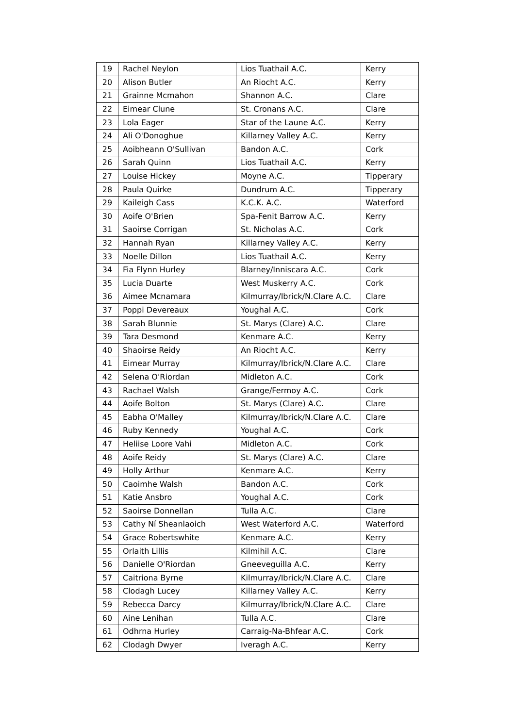| 19 | Rachel Neylon | Lios Tuathail A.C. | Kerry |
| 20 | Alison Butler | An Riocht A.C. | Kerry |
| 21 | Grainne Mcmahon | Shannon A.C. | Clare |
| 22 | Eimear Clune | St. Cronans A.C. | Clare |
| 23 | Lola Eager | Star of the Laune A.C. | Kerry |
| 24 | Ali O'Donoghue | Killarney Valley A.C. | Kerry |
| 25 | Aoibheann O'Sullivan | Bandon A.C. | Cork |
| 26 | Sarah Quinn | Lios Tuathail A.C. | Kerry |
| 27 | Louise Hickey | Moyne A.C. | Tipperary |
| 28 | Paula Quirke | Dundrum A.C. | Tipperary |
| 29 | Kaileigh Cass | K.C.K. A.C. | Waterford |
| 30 | Aoife O'Brien | Spa-Fenit Barrow A.C. | Kerry |
| 31 | Saoirse Corrigan | St. Nicholas A.C. | Cork |
| 32 | Hannah Ryan | Killarney Valley A.C. | Kerry |
| 33 | Noelle Dillon | Lios Tuathail A.C. | Kerry |
| 34 | Fia Flynn Hurley | Blarney/Inniscara A.C. | Cork |
| 35 | Lucia Duarte | West Muskerry A.C. | Cork |
| 36 | Aimee Mcnamara | Kilmurray/Ibrick/N.Clare A.C. | Clare |
| 37 | Poppi Devereaux | Youghal A.C. | Cork |
| 38 | Sarah Blunnie | St. Marys (Clare) A.C. | Clare |
| 39 | Tara Desmond | Kenmare A.C. | Kerry |
| 40 | Shaoirse Reidy | An Riocht A.C. | Kerry |
| 41 | Eimear Murray | Kilmurray/Ibrick/N.Clare A.C. | Clare |
| 42 | Selena O'Riordan | Midleton A.C. | Cork |
| 43 | Rachael Walsh | Grange/Fermoy A.C. | Cork |
| 44 | Aoife Bolton | St. Marys (Clare) A.C. | Clare |
| 45 | Eabha O'Malley | Kilmurray/Ibrick/N.Clare A.C. | Clare |
| 46 | Ruby Kennedy | Youghal A.C. | Cork |
| 47 | Heliise Loore Vahi | Midleton A.C. | Cork |
| 48 | Aoife Reidy | St. Marys (Clare) A.C. | Clare |
| 49 | Holly Arthur | Kenmare A.C. | Kerry |
| 50 | Caoimhe Walsh | Bandon A.C. | Cork |
| 51 | Katie Ansbro | Youghal A.C. | Cork |
| 52 | Saoirse Donnellan | Tulla A.C. | Clare |
| 53 | Cathy Ní Sheanlaoich | West Waterford A.C. | Waterford |
| 54 | Grace Robertswhite | Kenmare A.C. | Kerry |
| 55 | Orlaith Lillis | Kilmihil A.C. | Clare |
| 56 | Danielle O'Riordan | Gneeveguilla A.C. | Kerry |
| 57 | Caitriona Byrne | Kilmurray/Ibrick/N.Clare A.C. | Clare |
| 58 | Clodagh Lucey | Killarney Valley A.C. | Kerry |
| 59 | Rebecca Darcy | Kilmurray/Ibrick/N.Clare A.C. | Clare |
| 60 | Aine Lenihan | Tulla A.C. | Clare |
| 61 | Odhrna Hurley | Carraig-Na-Bhfear A.C. | Cork |
| 62 | Clodagh Dwyer | Iveragh A.C. | Kerry |